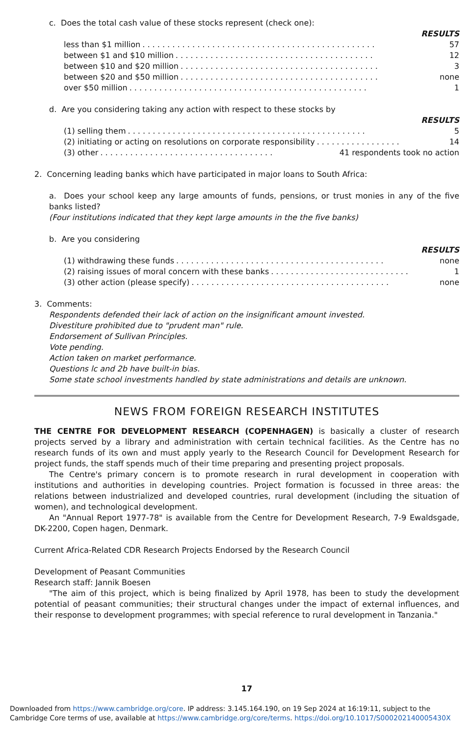c. Does the total cash value of these stocks represent (check one):
RESULTS
less than $1 million. . . . . . . . . . . . . . . . . . . . . . . . . . . . . . . . . . . . . . . . . . . . . . . 57
between $1 and $10 million. . . . . . . . . . . . . . . . . . . . . . . . . . . . . . . . . . . . . . . . 12
between $10 and $20 million. . . . . . . . . . . . . . . . . . . . . . . . . . . . . . . . . . . . . . . . 3
between $20 and $50 million. . . . . . . . . . . . . . . . . . . . . . . . . . . . . . . . . . . . . . . . none
over $50 million. . . . . . . . . . . . . . . . . . . . . . . . . . . . . . . . . . . . . . . . . . . . . . . . 1
d. Are you considering taking any action with respect to these stocks by
RESULTS
(1) selling them. . . . . . . . . . . . . . . . . . . . . . . . . . . . . . . . . . . . . . . . . . . . . . . . 5
(2) initiating or acting on resolutions on corporate responsibility. . . . . . . . . . . . . . . . . 14
(3) other. . . . . . . . . . . . . . . . . . . . . . . . . . . . . . . . . . . 41 respondents took no action
2. Concerning leading banks which have participated in major loans to South Africa:
a. Does your school keep any large amounts of funds, pensions, or trust monies in any of the five banks listed?
(Four institutions indicated that they kept large amounts in the the five banks)
b. Are you considering
RESULTS
(1) withdrawing these funds. . . . . . . . . . . . . . . . . . . . . . . . . . . . . . . . . . . . . . . . . . none
(2) raising issues of moral concern with these banks. . . . . . . . . . . . . . . . . . . . . . . . . . . . 1
(3) other action (please specify). . . . . . . . . . . . . . . . . . . . . . . . . . . . . . . . . . . . . . . . none
3. Comments:
Respondents defended their lack of action on the insignificant amount invested.
Divestiture prohibited due to "prudent man" rule.
Endorsement of Sullivan Principles.
Vote pending.
Action taken on market performance.
Questions lc and 2b have built-in bias.
Some state school investments handled by state administrations and details are unknown.
NEWS FROM FOREIGN RESEARCH INSTITUTES
THE CENTRE FOR DEVELOPMENT RESEARCH (COPENHAGEN) is basically a cluster of research projects served by a library and administration with certain technical facilities. As the Centre has no research funds of its own and must apply yearly to the Research Council for Development Research for project funds, the staff spends much of their time preparing and presenting project proposals.
The Centre's primary concern is to promote research in rural development in cooperation with institutions and authorities in developing countries. Project formation is focussed in three areas: the relations between industrialized and developed countries, rural development (including the situation of women), and technological development.
An "Annual Report 1977-78" is available from the Centre for Development Research, 7-9 Ewaldsgade, DK-2200, Copen hagen, Denmark.
Current Africa-Related CDR Research Projects Endorsed by the Research Council
Development of Peasant Communities
Research staff: Jannik Boesen
"The aim of this project, which is being finalized by April 1978, has been to study the development potential of peasant communities; their structural changes under the impact of external influences, and their response to development programmes; with special reference to rural development in Tanzania."
17
Downloaded from https://www.cambridge.org/core. IP address: 3.145.164.190, on 19 Sep 2024 at 16:19:11, subject to the Cambridge Core terms of use, available at https://www.cambridge.org/core/terms. https://doi.org/10.1017/S000202140005430X